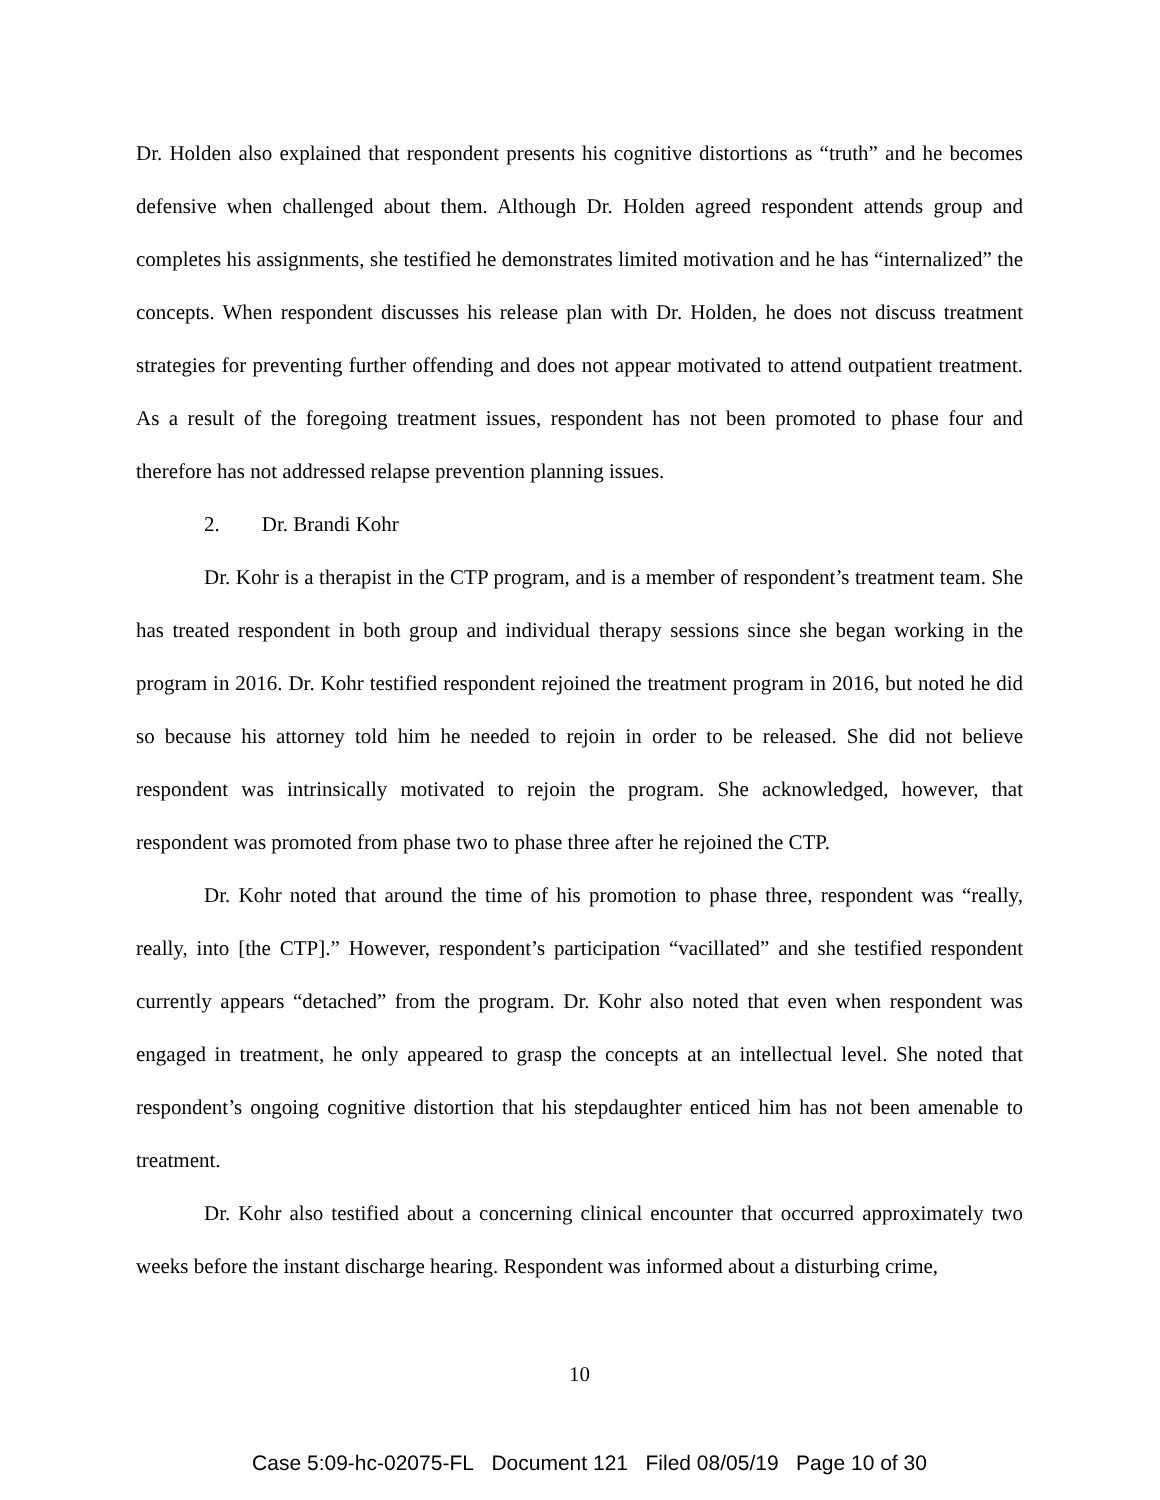Dr. Holden also explained that respondent presents his cognitive distortions as “truth” and he becomes defensive when challenged about them. Although Dr. Holden agreed respondent attends group and completes his assignments, she testified he demonstrates limited motivation and he has “internalized” the concepts. When respondent discusses his release plan with Dr. Holden, he does not discuss treatment strategies for preventing further offending and does not appear motivated to attend outpatient treatment. As a result of the foregoing treatment issues, respondent has not been promoted to phase four and therefore has not addressed relapse prevention planning issues.
2. Dr. Brandi Kohr
Dr. Kohr is a therapist in the CTP program, and is a member of respondent’s treatment team. She has treated respondent in both group and individual therapy sessions since she began working in the program in 2016. Dr. Kohr testified respondent rejoined the treatment program in 2016, but noted he did so because his attorney told him he needed to rejoin in order to be released. She did not believe respondent was intrinsically motivated to rejoin the program. She acknowledged, however, that respondent was promoted from phase two to phase three after he rejoined the CTP.
Dr. Kohr noted that around the time of his promotion to phase three, respondent was “really, really, into [the CTP].” However, respondent’s participation “vacillated” and she testified respondent currently appears “detached” from the program. Dr. Kohr also noted that even when respondent was engaged in treatment, he only appeared to grasp the concepts at an intellectual level. She noted that respondent’s ongoing cognitive distortion that his stepdaughter enticed him has not been amenable to treatment.
Dr. Kohr also testified about a concerning clinical encounter that occurred approximately two weeks before the instant discharge hearing. Respondent was informed about a disturbing crime,
10
Case 5:09-hc-02075-FL Document 121 Filed 08/05/19 Page 10 of 30